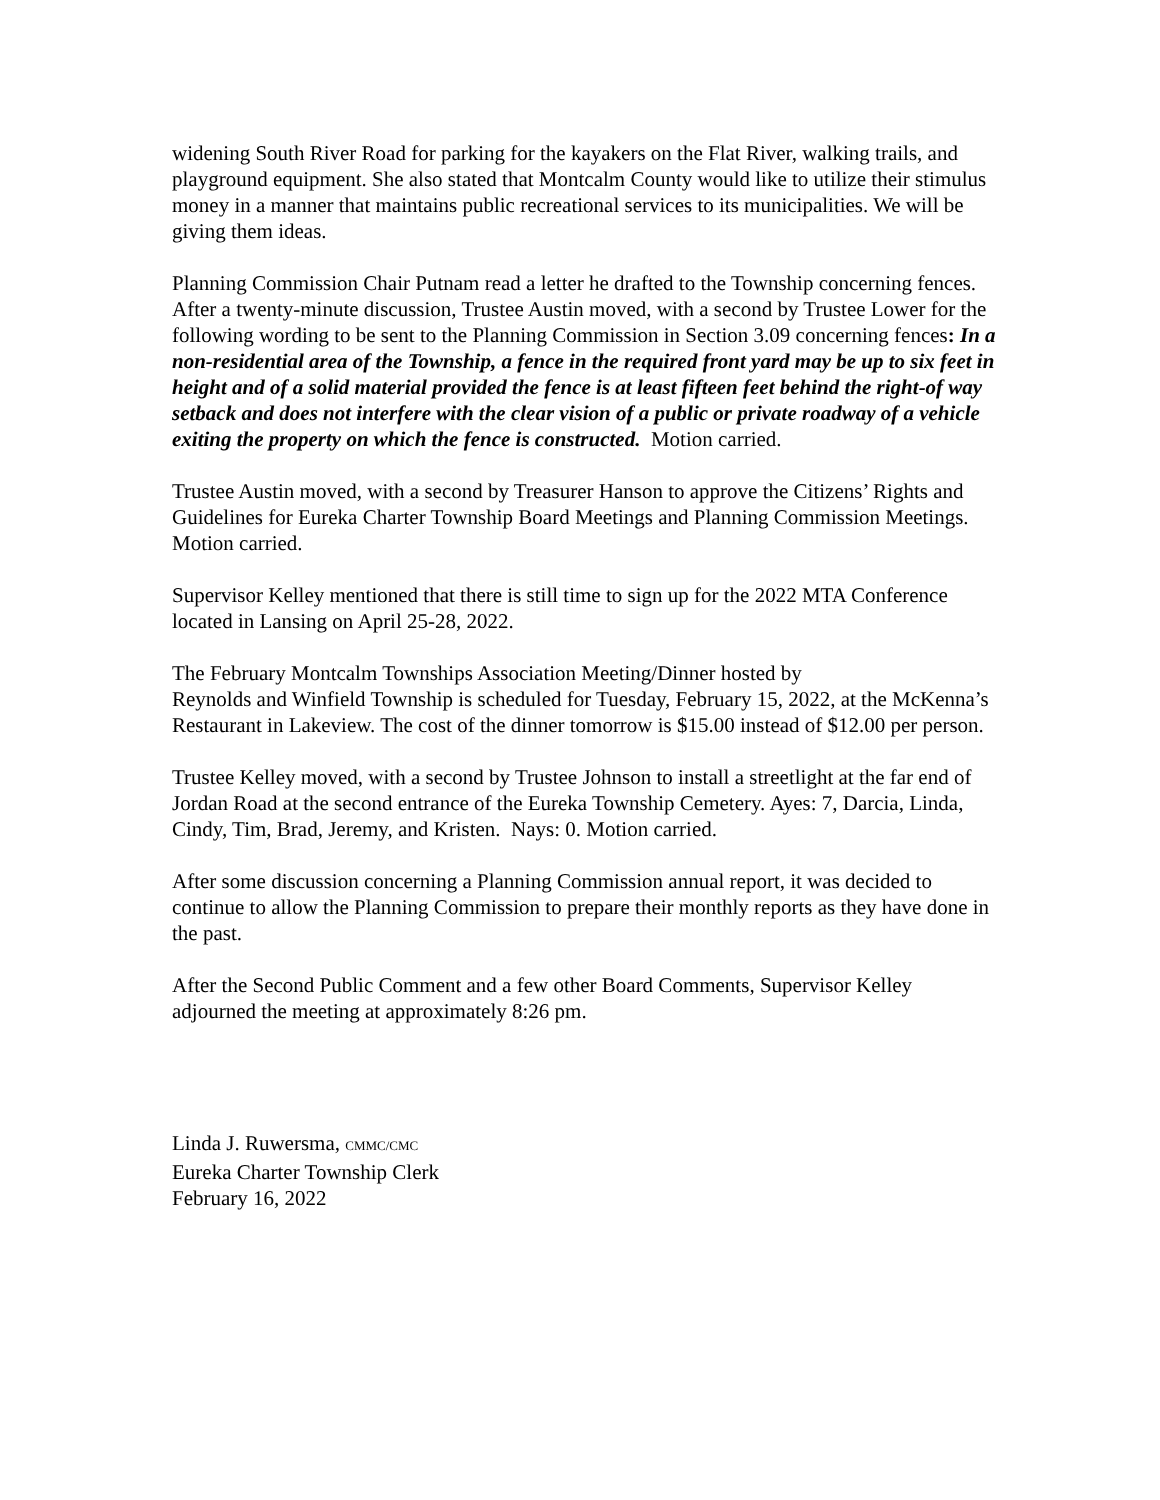widening South River Road for parking for the kayakers on the Flat River, walking trails, and playground equipment. She also stated that Montcalm County would like to utilize their stimulus money in a manner that maintains public recreational services to its municipalities. We will be giving them ideas.
Planning Commission Chair Putnam read a letter he drafted to the Township concerning fences. After a twenty-minute discussion, Trustee Austin moved, with a second by Trustee Lower for the following wording to be sent to the Planning Commission in Section 3.09 concerning fences: In a non-residential area of the Township, a fence in the required front yard may be up to six feet in height and of a solid material provided the fence is at least fifteen feet behind the right-of way setback and does not interfere with the clear vision of a public or private roadway of a vehicle exiting the property on which the fence is constructed. Motion carried.
Trustee Austin moved, with a second by Treasurer Hanson to approve the Citizens’ Rights and Guidelines for Eureka Charter Township Board Meetings and Planning Commission Meetings. Motion carried.
Supervisor Kelley mentioned that there is still time to sign up for the 2022 MTA Conference located in Lansing on April 25-28, 2022.
The February Montcalm Townships Association Meeting/Dinner hosted by
Reynolds and Winfield Township is scheduled for Tuesday, February 15, 2022, at the McKenna’s Restaurant in Lakeview. The cost of the dinner tomorrow is $15.00 instead of $12.00 per person.
Trustee Kelley moved, with a second by Trustee Johnson to install a streetlight at the far end of Jordan Road at the second entrance of the Eureka Township Cemetery. Ayes: 7, Darcia, Linda, Cindy, Tim, Brad, Jeremy, and Kristen. Nays: 0. Motion carried.
After some discussion concerning a Planning Commission annual report, it was decided to continue to allow the Planning Commission to prepare their monthly reports as they have done in the past.
After the Second Public Comment and a few other Board Comments, Supervisor Kelley adjourned the meeting at approximately 8:26 pm.
Linda J. Ruwersma, CMMC/CMC
Eureka Charter Township Clerk
February 16, 2022